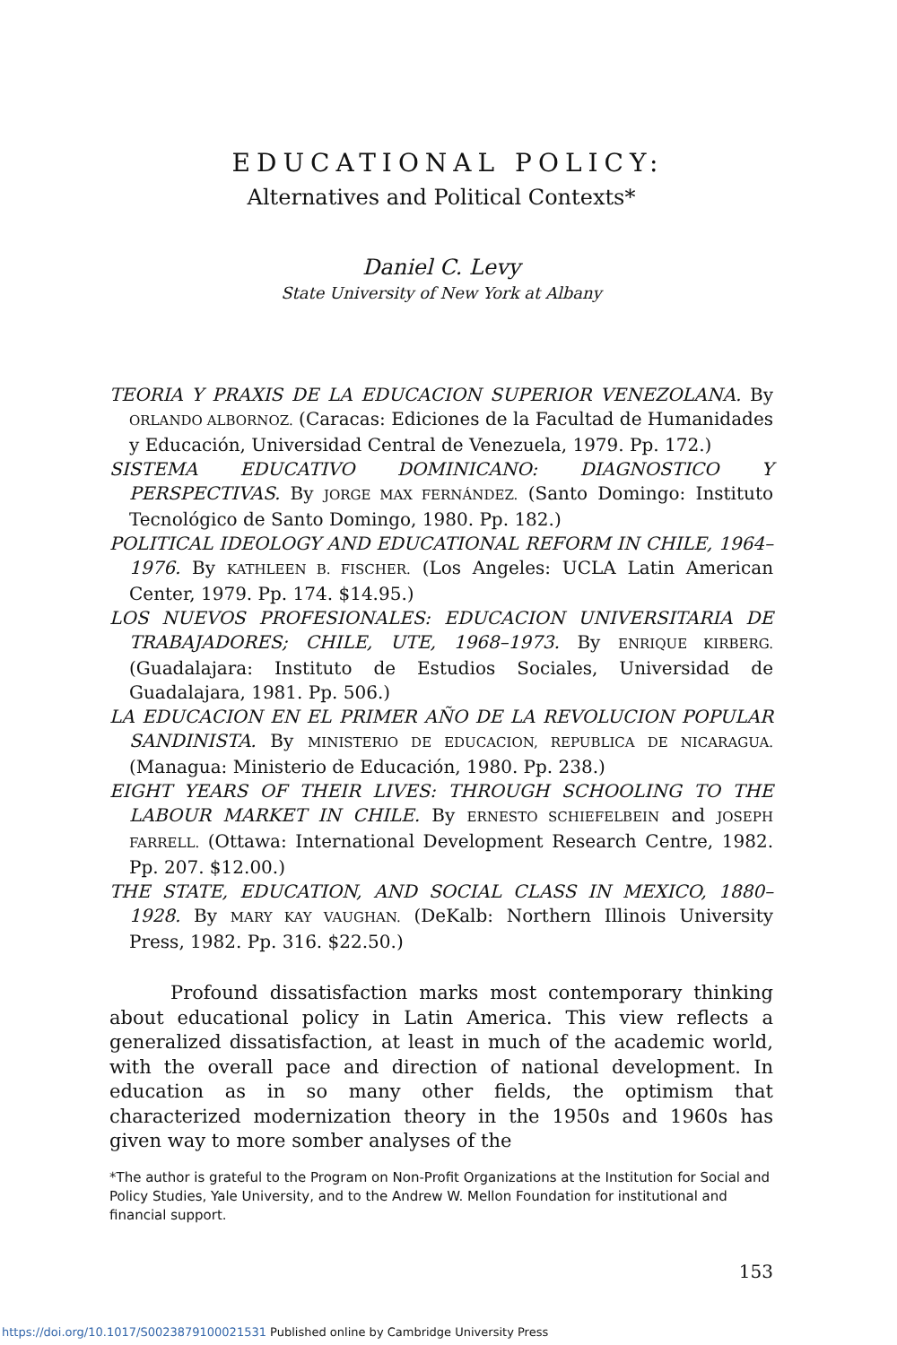EDUCATIONAL POLICY:
Alternatives and Political Contexts*
Daniel C. Levy
State University of New York at Albany
TEORIA Y PRAXIS DE LA EDUCACION SUPERIOR VENEZOLANA. By ORLANDO ALBORNOZ. (Caracas: Ediciones de la Facultad de Humanidades y Educación, Universidad Central de Venezuela, 1979. Pp. 172.)
SISTEMA EDUCATIVO DOMINICANO: DIAGNOSTICO Y PERSPECTIVAS. By JORGE MAX FERNÁNDEZ. (Santo Domingo: Instituto Tecnológico de Santo Domingo, 1980. Pp. 182.)
POLITICAL IDEOLOGY AND EDUCATIONAL REFORM IN CHILE, 1964–1976. By KATHLEEN B. FISCHER. (Los Angeles: UCLA Latin American Center, 1979. Pp. 174. $14.95.)
LOS NUEVOS PROFESIONALES: EDUCACION UNIVERSITARIA DE TRABAJADORES; CHILE, UTE, 1968–1973. By ENRIQUE KIRBERG. (Guadalajara: Instituto de Estudios Sociales, Universidad de Guadalajara, 1981. Pp. 506.)
LA EDUCACION EN EL PRIMER AÑO DE LA REVOLUCION POPULAR SANDINISTA. By MINISTERIO DE EDUCACION, REPUBLICA DE NICARAGUA. (Managua: Ministerio de Educación, 1980. Pp. 238.)
EIGHT YEARS OF THEIR LIVES: THROUGH SCHOOLING TO THE LABOUR MARKET IN CHILE. By ERNESTO SCHIEFELBEIN and JOSEPH FARRELL. (Ottawa: International Development Research Centre, 1982. Pp. 207. $12.00.)
THE STATE, EDUCATION, AND SOCIAL CLASS IN MEXICO, 1880–1928. By MARY KAY VAUGHAN. (DeKalb: Northern Illinois University Press, 1982. Pp. 316. $22.50.)
Profound dissatisfaction marks most contemporary thinking about educational policy in Latin America. This view reflects a generalized dissatisfaction, at least in much of the academic world, with the overall pace and direction of national development. In education as in so many other fields, the optimism that characterized modernization theory in the 1950s and 1960s has given way to more somber analyses of the
*The author is grateful to the Program on Non-Profit Organizations at the Institution for Social and Policy Studies, Yale University, and to the Andrew W. Mellon Foundation for institutional and financial support.
153
https://doi.org/10.1017/S0023879100021531 Published online by Cambridge University Press